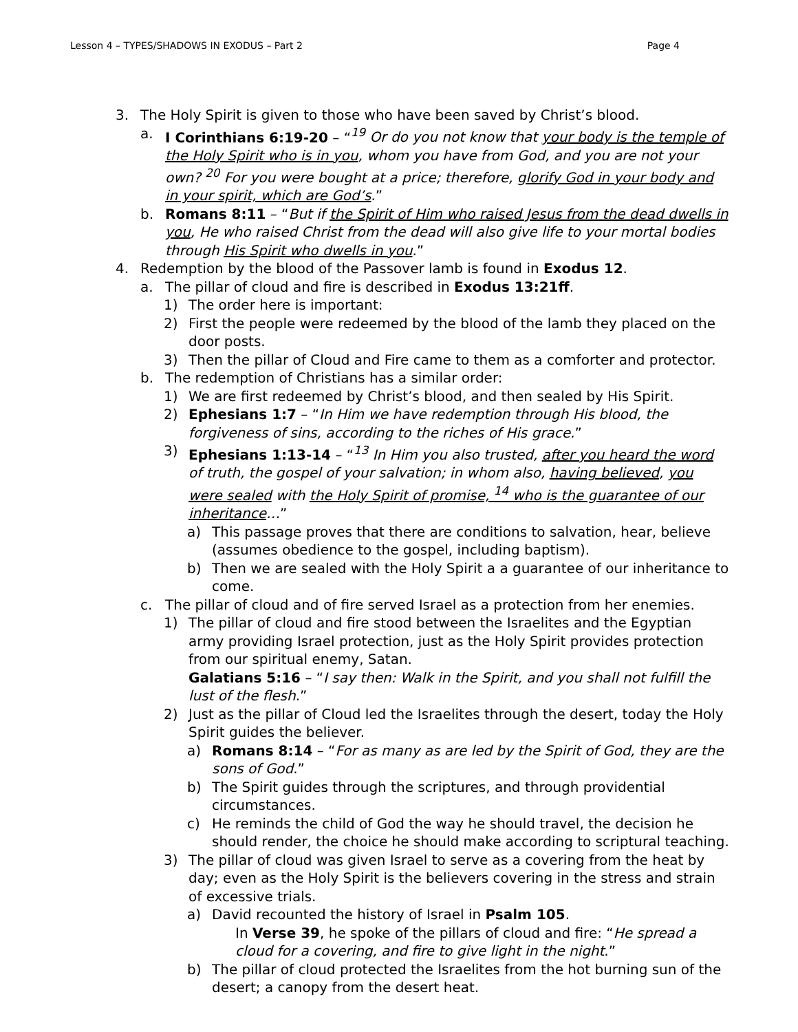Lesson 4 – TYPES/SHADOWS IN EXODUS – Part 2 Page 4
3. The Holy Spirit is given to those who have been saved by Christ’s blood.
a. I Corinthians 6:19-20 – “<sup>19</sup> Or do you not know that your body is the temple of the Holy Spirit who is in you, whom you have from God, and you are not your own? <sup>20</sup> For you were bought at a price; therefore, glorify God in your body and in your spirit, which are God’s.”
b. Romans 8:11 – “But if the Spirit of Him who raised Jesus from the dead dwells in you, He who raised Christ from the dead will also give life to your mortal bodies through His Spirit who dwells in you.”
4. Redemption by the blood of the Passover lamb is found in Exodus 12.
a. The pillar of cloud and fire is described in Exodus 13:21ff.
1) The order here is important:
2) First the people were redeemed by the blood of the lamb they placed on the door posts.
3) Then the pillar of Cloud and Fire came to them as a comforter and protector.
b. The redemption of Christians has a similar order:
1) We are first redeemed by Christ’s blood, and then sealed by His Spirit.
2) Ephesians 1:7 – “In Him we have redemption through His blood, the forgiveness of sins, according to the riches of His grace.”
3) Ephesians 1:13-14 – “<sup>13</sup> In Him you also trusted, after you heard the word of truth, the gospel of your salvation; in whom also, having believed, you were sealed with the Holy Spirit of promise, <sup>14</sup> who is the guarantee of our inheritance…”
a) This passage proves that there are conditions to salvation, hear, believe (assumes obedience to the gospel, including baptism).
b) Then we are sealed with the Holy Spirit a a guarantee of our inheritance to come.
c. The pillar of cloud and of fire served Israel as a protection from her enemies.
1) The pillar of cloud and fire stood between the Israelites and the Egyptian army providing Israel protection, just as the Holy Spirit provides protection from our spiritual enemy, Satan.
Galatians 5:16 – “I say then: Walk in the Spirit, and you shall not fulfill the lust of the flesh.”
2) Just as the pillar of Cloud led the Israelites through the desert, today the Holy Spirit guides the believer.
a) Romans 8:14 – “For as many as are led by the Spirit of God, they are the sons of God.”
b) The Spirit guides through the scriptures, and through providential circumstances.
c) He reminds the child of God the way he should travel, the decision he should render, the choice he should make according to scriptural teaching.
3) The pillar of cloud was given Israel to serve as a covering from the heat by day; even as the Holy Spirit is the believers covering in the stress and strain of excessive trials.
a) David recounted the history of Israel in Psalm 105.
In Verse 39, he spoke of the pillars of cloud and fire: “He spread a cloud for a covering, and fire to give light in the night.”
b) The pillar of cloud protected the Israelites from the hot burning sun of the desert; a canopy from the desert heat.